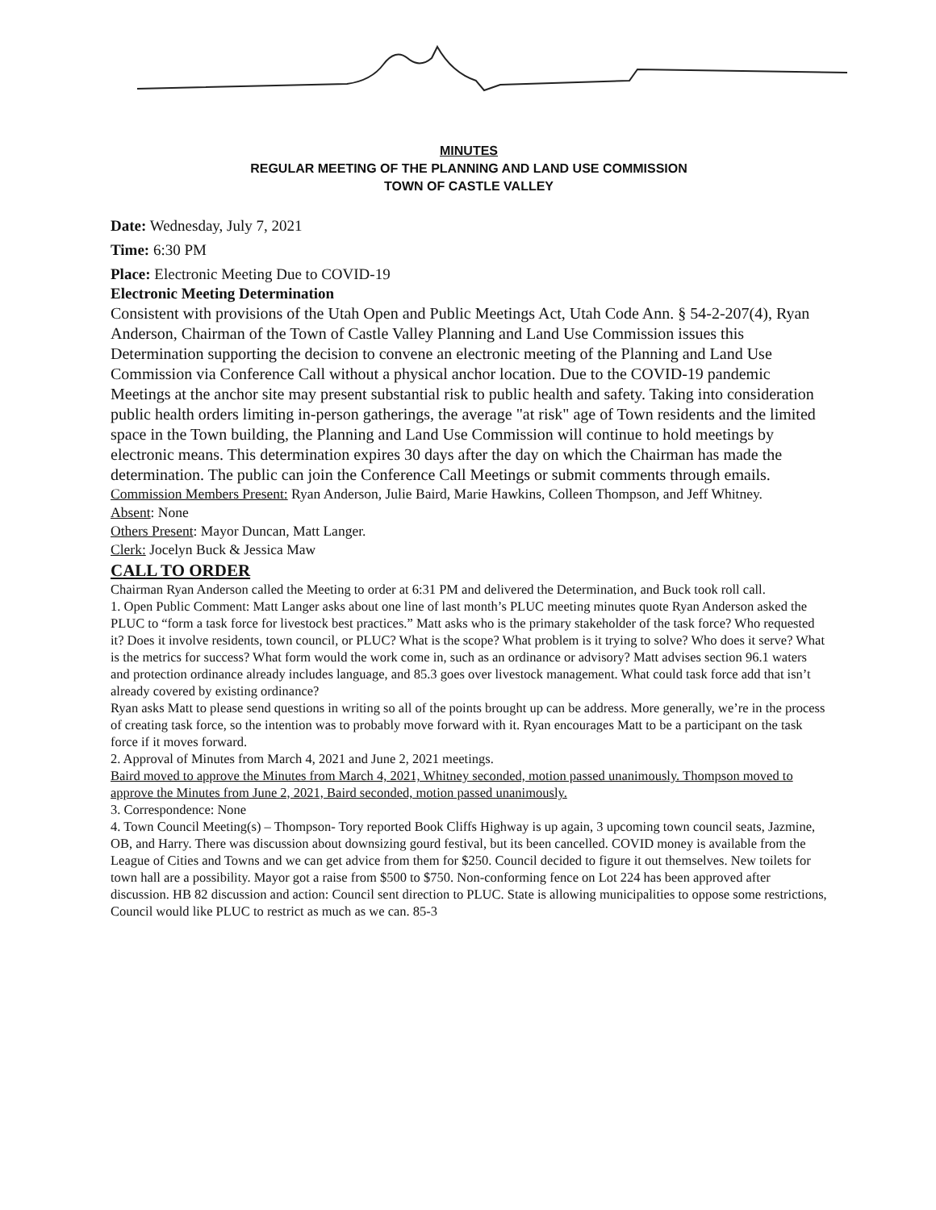MINUTES
REGULAR MEETING OF THE PLANNING AND LAND USE COMMISSION
TOWN OF CASTLE VALLEY
Date: Wednesday, July 7, 2021
Time: 6:30 PM
Place: Electronic Meeting Due to COVID-19
Electronic Meeting Determination
Consistent with provisions of the Utah Open and Public Meetings Act, Utah Code Ann. § 54-2-207(4), Ryan Anderson, Chairman of the Town of Castle Valley Planning and Land Use Commission issues this Determination supporting the decision to convene an electronic meeting of the Planning and Land Use Commission via Conference Call without a physical anchor location. Due to the COVID-19 pandemic Meetings at the anchor site may present substantial risk to public health and safety. Taking into consideration public health orders limiting in-person gatherings, the average "at risk" age of Town residents and the limited space in the Town building, the Planning and Land Use Commission will continue to hold meetings by electronic means. This determination expires 30 days after the day on which the Chairman has made the determination. The public can join the Conference Call Meetings or submit comments through emails.
Commission Members Present: Ryan Anderson, Julie Baird, Marie Hawkins, Colleen Thompson, and Jeff Whitney.
Absent: None
Others Present: Mayor Duncan, Matt Langer.
Clerk: Jocelyn Buck & Jessica Maw
CALL TO ORDER
Chairman Ryan Anderson called the Meeting to order at 6:31 PM and delivered the Determination, and Buck took roll call.
1. Open Public Comment: Matt Langer asks about one line of last month’s PLUC meeting minutes quote Ryan Anderson asked the PLUC to “form a task force for livestock best practices.” Matt asks who is the primary stakeholder of the task force? Who requested it? Does it involve residents, town council, or PLUC? What is the scope? What problem is it trying to solve? Who does it serve? What is the metrics for success? What form would the work come in, such as an ordinance or advisory? Matt advises section 96.1 waters and protection ordinance already includes language, and 85.3 goes over livestock management. What could task force add that isn’t already covered by existing ordinance?
Ryan asks Matt to please send questions in writing so all of the points brought up can be address. More generally, we’re in the process of creating task force, so the intention was to probably move forward with it. Ryan encourages Matt to be a participant on the task force if it moves forward.
2. Approval of Minutes from March 4, 2021 and June 2, 2021 meetings.
Baird moved to approve the Minutes from March 4, 2021, Whitney seconded, motion passed unanimously. Thompson moved to approve the Minutes from June 2, 2021, Baird seconded, motion passed unanimously.
3. Correspondence: None
4. Town Council Meeting(s) – Thompson- Tory reported Book Cliffs Highway is up again, 3 upcoming town council seats, Jazmine, OB, and Harry. There was discussion about downsizing gourd festival, but its been cancelled. COVID money is available from the League of Cities and Towns and we can get advice from them for $250. Council decided to figure it out themselves. New toilets for town hall are a possibility. Mayor got a raise from $500 to $750. Non-conforming fence on Lot 224 has been approved after discussion. HB 82 discussion and action: Council sent direction to PLUC. State is allowing municipalities to oppose some restrictions, Council would like PLUC to restrict as much as we can. 85-3